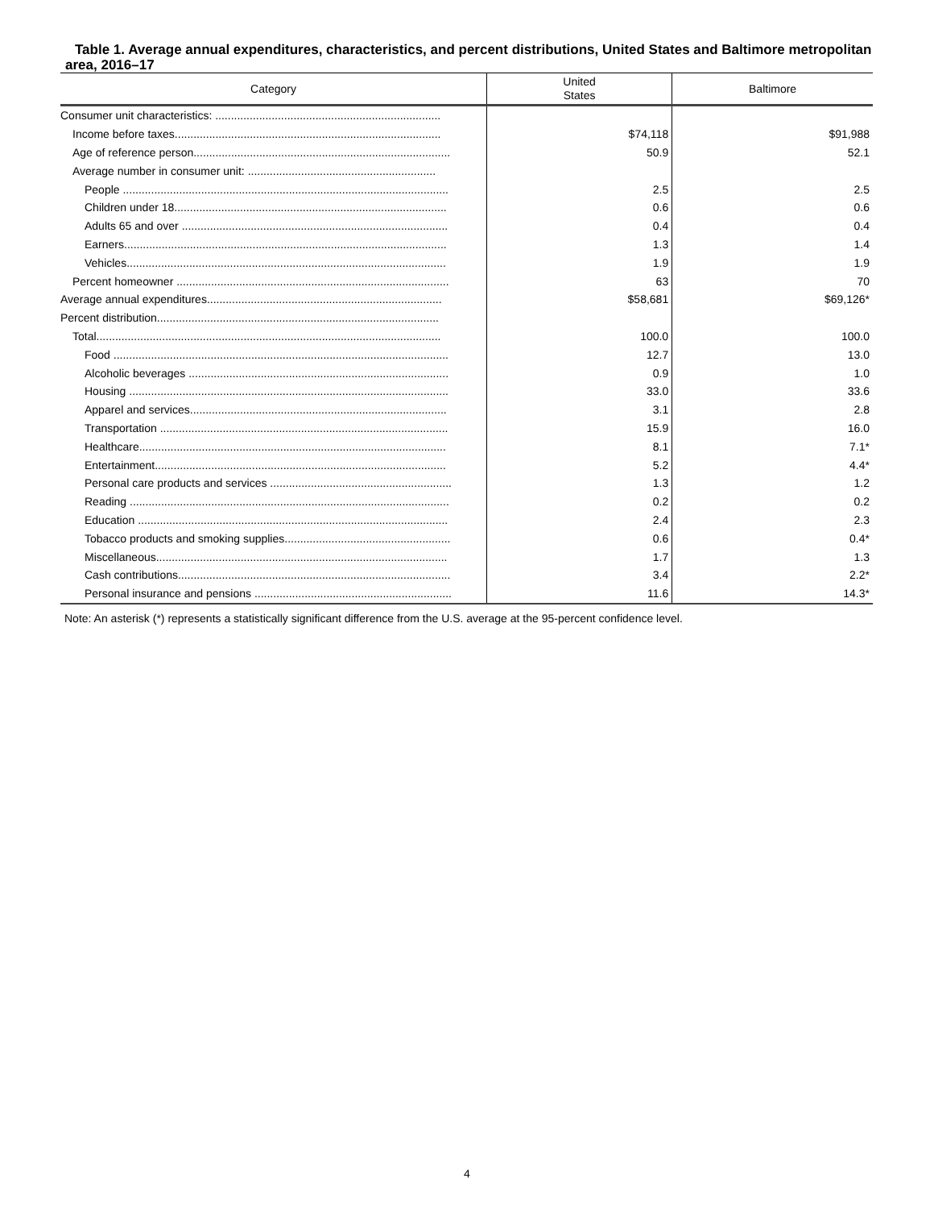Table 1. Average annual expenditures, characteristics, and percent distributions, United States and Baltimore metropolitan area, 2016–17
| Category | United States | Baltimore |
| --- | --- | --- |
| Consumer unit characteristics: ........................................................................ | | |
| Income before taxes..................................................................................... | $74,118 | $91,988 |
| Age of reference person.................................................................................. | 50.9 | 52.1 |
| Average number in consumer unit: ............................................................ | | |
| People ........................................................................................................ | 2.5 | 2.5 |
| Children under 18....................................................................................... | 0.6 | 0.6 |
| Adults 65 and over ..................................................................................... | 0.4 | 0.4 |
| Earners....................................................................................................... | 1.3 | 1.4 |
| Vehicles...................................................................................................... | 1.9 | 1.9 |
| Percent homeowner ....................................................................................... | 63 | 70 |
| Average annual expenditures........................................................................... | $58,681 | $69,126* |
| Percent distribution.......................................................................................... | | |
| Total.............................................................................................................. | 100.0 | 100.0 |
| Food ........................................................................................................... | 12.7 | 13.0 |
| Alcoholic beverages ................................................................................... | 0.9 | 1.0 |
| Housing ...................................................................................................... | 33.0 | 33.6 |
| Apparel and services.................................................................................. | 3.1 | 2.8 |
| Transportation ............................................................................................ | 15.9 | 16.0 |
| Healthcare.................................................................................................. | 8.1 | 7.1* |
| Entertainment............................................................................................. | 5.2 | 4.4* |
| Personal care products and services .......................................................... | 1.3 | 1.2 |
| Reading ...................................................................................................... | 0.2 | 0.2 |
| Education ................................................................................................... | 2.4 | 2.3 |
| Tobacco products and smoking supplies..................................................... | 0.6 | 0.4* |
| Miscellaneous............................................................................................. | 1.7 | 1.3 |
| Cash contributions....................................................................................... | 3.4 | 2.2* |
| Personal insurance and pensions ............................................................... | 11.6 | 14.3* |
Note: An asterisk (*) represents a statistically significant difference from the U.S. average at the 95-percent confidence level.
4